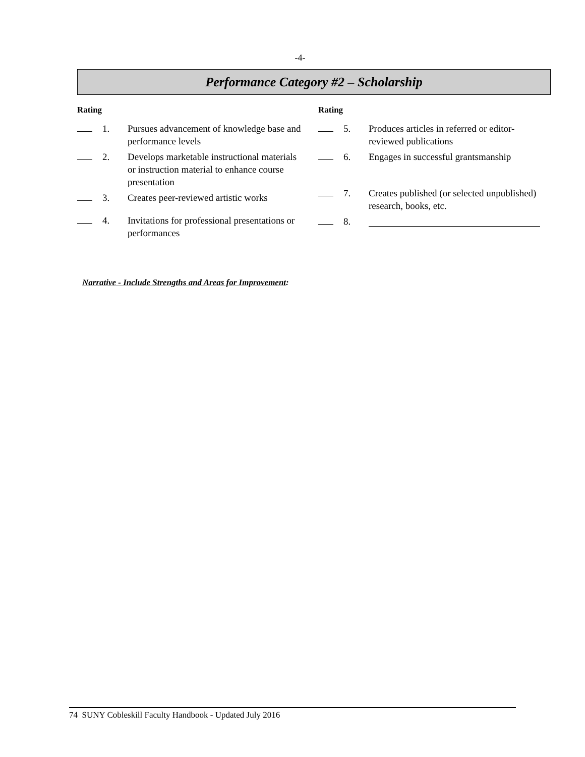-4-
Performance Category #2 – Scholarship
Rating
1. Pursues advancement of knowledge base and performance levels
2. Develops marketable instructional materials or instruction material to enhance course presentation
3. Creates peer-reviewed artistic works
4. Invitations for professional presentations or performances
Rating
5. Produces articles in referred or editor-reviewed publications
6. Engages in successful grantsmanship
7. Creates published (or selected unpublished) research, books, etc.
8.
Narrative - Include Strengths and Areas for Improvement:
74 SUNY Cobleskill Faculty Handbook - Updated July 2016